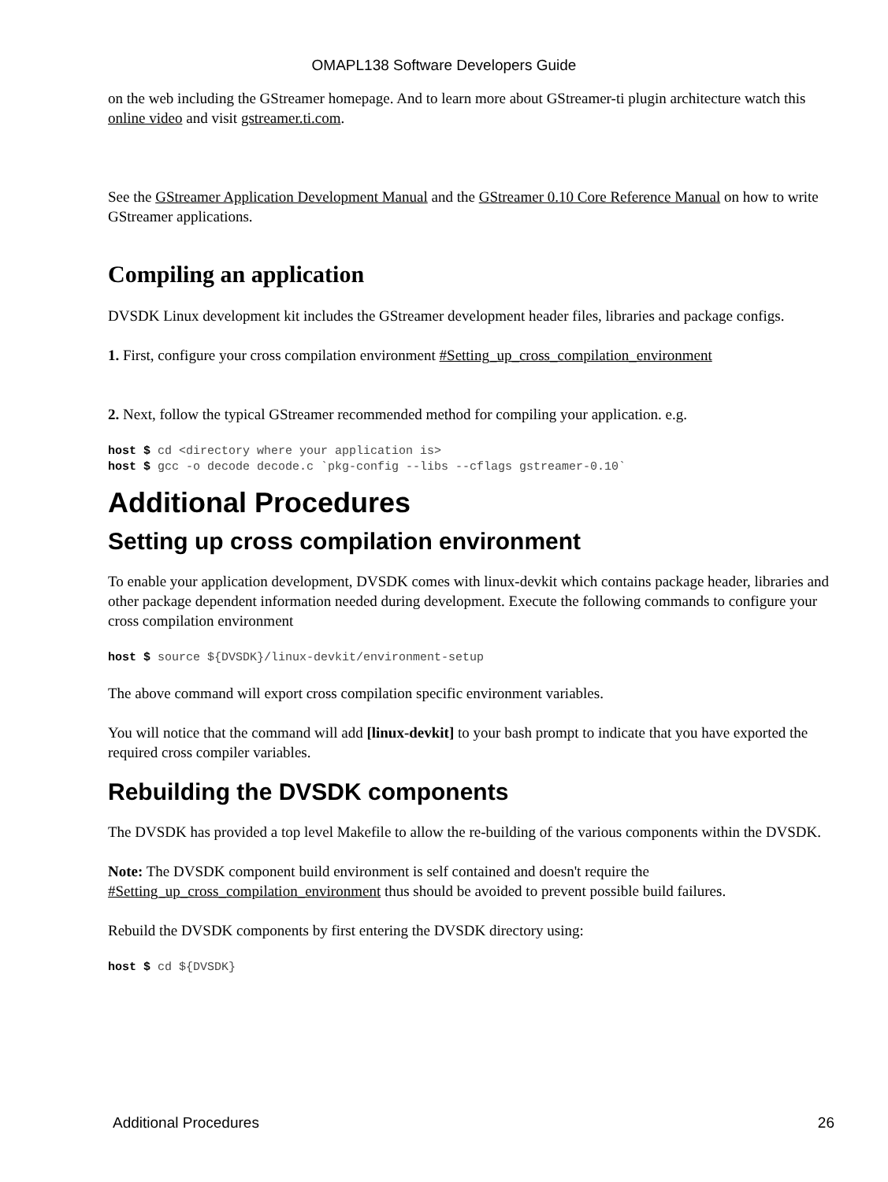OMAPL138 Software Developers Guide
on the web including the GStreamer homepage. And to learn more about GStreamer-ti plugin architecture watch this online video and visit gstreamer.ti.com.
See the GStreamer Application Development Manual and the GStreamer 0.10 Core Reference Manual on how to write GStreamer applications.
Compiling an application
DVSDK Linux development kit includes the GStreamer development header files, libraries and package configs.
1. First, configure your cross compilation environment #Setting_up_cross_compilation_environment
2. Next, follow the typical GStreamer recommended method for compiling your application. e.g.
host $ cd <directory where your application is>
host $ gcc -o decode decode.c `pkg-config --libs --cflags gstreamer-0.10`
Additional Procedures
Setting up cross compilation environment
To enable your application development, DVSDK comes with linux-devkit which contains package header, libraries and other package dependent information needed during development. Execute the following commands to configure your cross compilation environment
host $ source ${DVSDK}/linux-devkit/environment-setup
The above command will export cross compilation specific environment variables.
You will notice that the command will add [linux-devkit] to your bash prompt to indicate that you have exported the required cross compiler variables.
Rebuilding the DVSDK components
The DVSDK has provided a top level Makefile to allow the re-building of the various components within the DVSDK.
Note: The DVSDK component build environment is self contained and doesn't require the #Setting_up_cross_compilation_environment thus should be avoided to prevent possible build failures.
Rebuild the DVSDK components by first entering the DVSDK directory using:
host $ cd ${DVSDK}
Additional Procedures 26